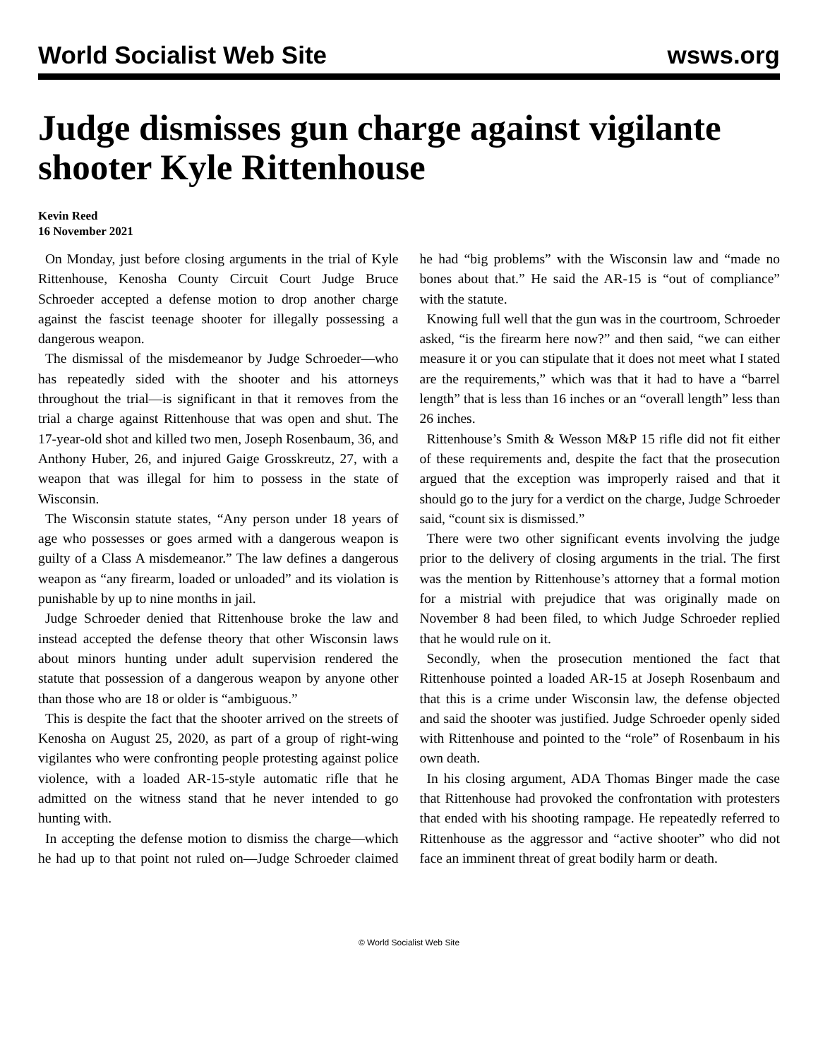World Socialist Web Site wsws.org
Judge dismisses gun charge against vigilante shooter Kyle Rittenhouse
Kevin Reed
16 November 2021
On Monday, just before closing arguments in the trial of Kyle Rittenhouse, Kenosha County Circuit Court Judge Bruce Schroeder accepted a defense motion to drop another charge against the fascist teenage shooter for illegally possessing a dangerous weapon.
The dismissal of the misdemeanor by Judge Schroeder—who has repeatedly sided with the shooter and his attorneys throughout the trial—is significant in that it removes from the trial a charge against Rittenhouse that was open and shut. The 17-year-old shot and killed two men, Joseph Rosenbaum, 36, and Anthony Huber, 26, and injured Gaige Grosskreutz, 27, with a weapon that was illegal for him to possess in the state of Wisconsin.
The Wisconsin statute states, “Any person under 18 years of age who possesses or goes armed with a dangerous weapon is guilty of a Class A misdemeanor.” The law defines a dangerous weapon as “any firearm, loaded or unloaded” and its violation is punishable by up to nine months in jail.
Judge Schroeder denied that Rittenhouse broke the law and instead accepted the defense theory that other Wisconsin laws about minors hunting under adult supervision rendered the statute that possession of a dangerous weapon by anyone other than those who are 18 or older is “ambiguous.”
This is despite the fact that the shooter arrived on the streets of Kenosha on August 25, 2020, as part of a group of right-wing vigilantes who were confronting people protesting against police violence, with a loaded AR-15-style automatic rifle that he admitted on the witness stand that he never intended to go hunting with.
In accepting the defense motion to dismiss the charge—which he had up to that point not ruled on—Judge Schroeder claimed he had “big problems” with the Wisconsin law and “made no bones about that.” He said the AR-15 is “out of compliance” with the statute.
Knowing full well that the gun was in the courtroom, Schroeder asked, “is the firearm here now?” and then said, “we can either measure it or you can stipulate that it does not meet what I stated are the requirements,” which was that it had to have a “barrel length” that is less than 16 inches or an “overall length” less than 26 inches.
Rittenhouse’s Smith & Wesson M&P 15 rifle did not fit either of these requirements and, despite the fact that the prosecution argued that the exception was improperly raised and that it should go to the jury for a verdict on the charge, Judge Schroeder said, “count six is dismissed.”
There were two other significant events involving the judge prior to the delivery of closing arguments in the trial. The first was the mention by Rittenhouse’s attorney that a formal motion for a mistrial with prejudice that was originally made on November 8 had been filed, to which Judge Schroeder replied that he would rule on it.
Secondly, when the prosecution mentioned the fact that Rittenhouse pointed a loaded AR-15 at Joseph Rosenbaum and that this is a crime under Wisconsin law, the defense objected and said the shooter was justified. Judge Schroeder openly sided with Rittenhouse and pointed to the “role” of Rosenbaum in his own death.
In his closing argument, ADA Thomas Binger made the case that Rittenhouse had provoked the confrontation with protesters that ended with his shooting rampage. He repeatedly referred to Rittenhouse as the aggressor and “active shooter” who did not face an imminent threat of great bodily harm or death.
© World Socialist Web Site